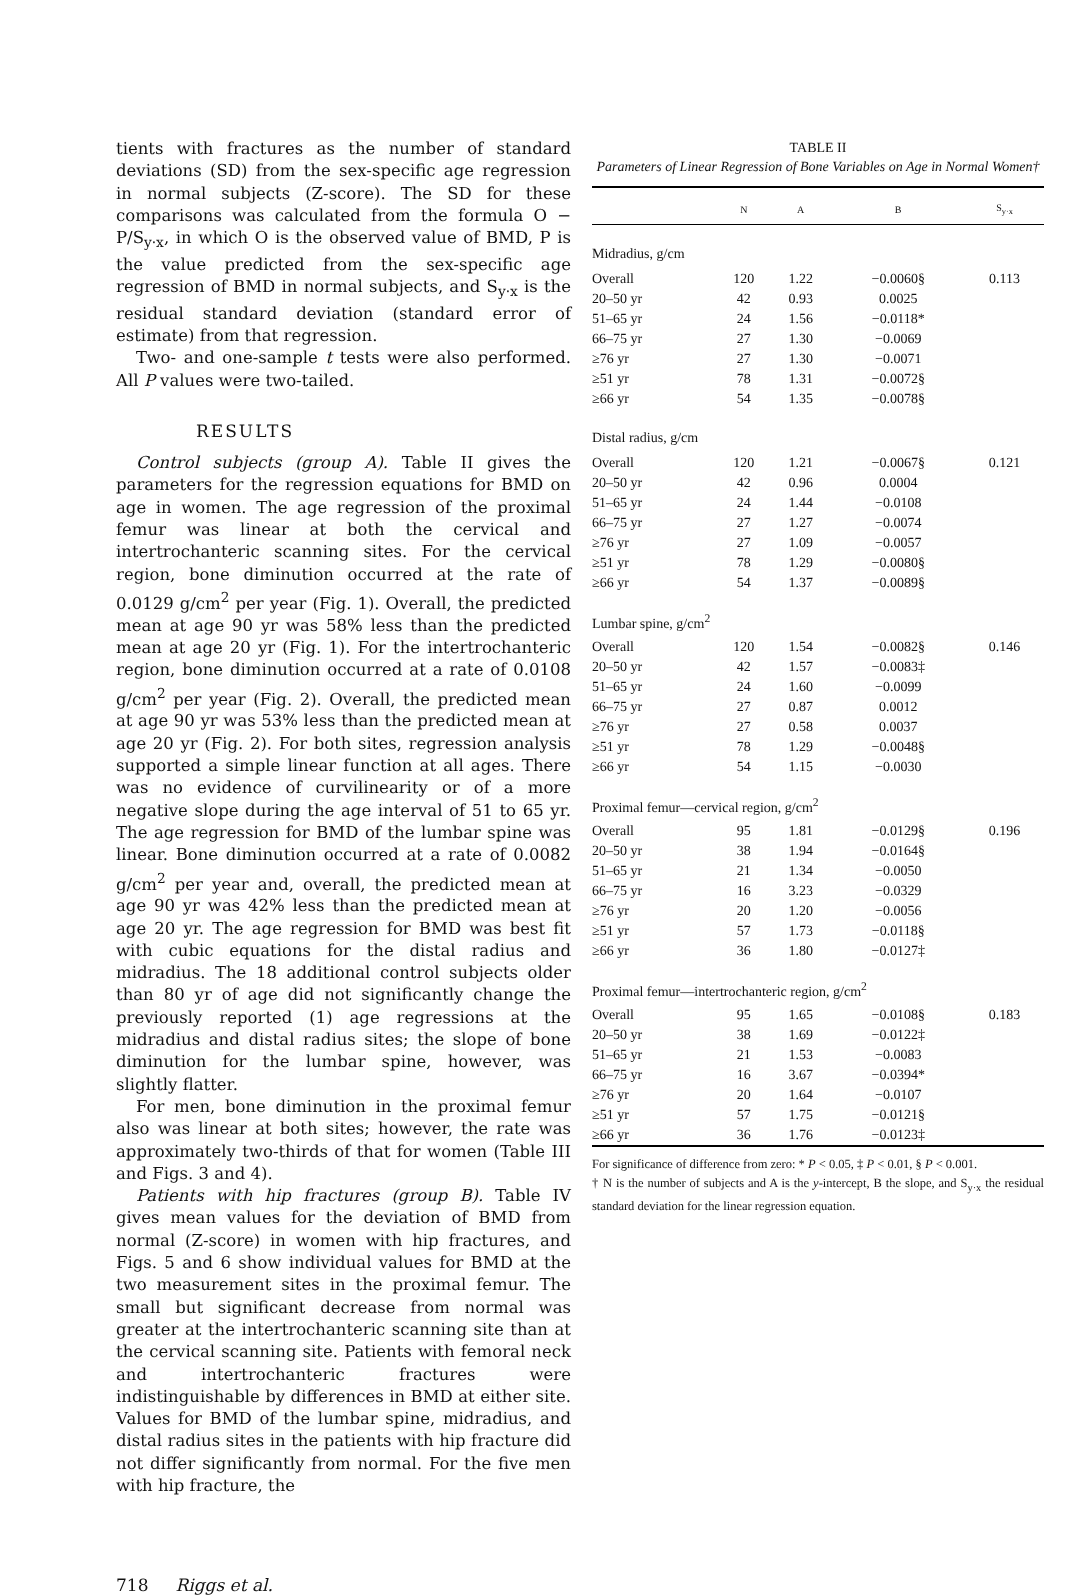tients with fractures as the number of standard deviations (SD) from the sex-specific age regression in normal subjects (Z-score). The SD for these comparisons was calculated from the formula O − P/S<sub>y·x</sub>, in which O is the observed value of BMD, P is the value predicted from the sex-specific age regression of BMD in normal subjects, and S<sub>y·x</sub> is the residual standard deviation (standard error of estimate) from that regression.
Two- and one-sample t tests were also performed. All P values were two-tailed.
RESULTS
Control subjects (group A). Table II gives the parameters for the regression equations for BMD on age in women. The age regression of the proximal femur was linear at both the cervical and intertrochanteric scanning sites. For the cervical region, bone diminution occurred at the rate of 0.0129 g/cm<sup>2</sup> per year (Fig. 1). Overall, the predicted mean at age 90 yr was 58% less than the predicted mean at age 20 yr (Fig. 1). For the intertrochanteric region, bone diminution occurred at a rate of 0.0108 g/cm<sup>2</sup> per year (Fig. 2). Overall, the predicted mean at age 90 yr was 53% less than the predicted mean at age 20 yr (Fig. 2). For both sites, regression analysis supported a simple linear function at all ages. There was no evidence of curvilinearity or of a more negative slope during the age interval of 51 to 65 yr. The age regression for BMD of the lumbar spine was linear. Bone diminution occurred at a rate of 0.0082 g/cm<sup>2</sup> per year and, overall, the predicted mean at age 90 yr was 42% less than the predicted mean at age 20 yr. The age regression for BMD was best fit with cubic equations for the distal radius and midradius. The 18 additional control subjects older than 80 yr of age did not significantly change the previously reported (1) age regressions at the midradius and distal radius sites; the slope of bone diminution for the lumbar spine, however, was slightly flatter.
For men, bone diminution in the proximal femur also was linear at both sites; however, the rate was approximately two-thirds of that for women (Table III and Figs. 3 and 4).
Patients with hip fractures (group B). Table IV gives mean values for the deviation of BMD from normal (Z-score) in women with hip fractures, and Figs. 5 and 6 show individual values for BMD at the two measurement sites in the proximal femur. The small but significant decrease from normal was greater at the intertrochanteric scanning site than at the cervical scanning site. Patients with femoral neck and intertrochanteric fractures were indistinguishable by differences in BMD at either site. Values for BMD of the lumbar spine, midradius, and distal radius sites in the patients with hip fracture did not differ significantly from normal. For the five men with hip fracture, the
TABLE II
Parameters of Linear Regression of Bone Variables on Age in Normal Women†
| | N | A | B | S<sub>y·x</sub> |
| --- | --- | --- | --- | --- |
| Midradius, g/cm | | | | |
| Overall | 120 | 1.22 | −0.0060§ | 0.113 |
| 20–50 yr | 42 | 0.93 | 0.0025 | |
| 51–65 yr | 24 | 1.56 | −0.0118* | |
| 66–75 yr | 27 | 1.30 | −0.0069 | |
| ≥76 yr | 27 | 1.30 | −0.0071 | |
| ≥51 yr | 78 | 1.31 | −0.0072§ | |
| ≥66 yr | 54 | 1.35 | −0.0078§ | |
| Distal radius, g/cm | | | | |
| Overall | 120 | 1.21 | −0.0067§ | 0.121 |
| 20–50 yr | 42 | 0.96 | 0.0004 | |
| 51–65 yr | 24 | 1.44 | −0.0108 | |
| 66–75 yr | 27 | 1.27 | −0.0074 | |
| ≥76 yr | 27 | 1.09 | −0.0057 | |
| ≥51 yr | 78 | 1.29 | −0.0080§ | |
| ≥66 yr | 54 | 1.37 | −0.0089§ | |
| Lumbar spine, g/cm<sup>2</sup> | | | | |
| Overall | 120 | 1.54 | −0.0082§ | 0.146 |
| 20–50 yr | 42 | 1.57 | −0.0083‡ | |
| 51–65 yr | 24 | 1.60 | −0.0099 | |
| 66–75 yr | 27 | 0.87 | 0.0012 | |
| ≥76 yr | 27 | 0.58 | 0.0037 | |
| ≥51 yr | 78 | 1.29 | −0.0048§ | |
| ≥66 yr | 54 | 1.15 | −0.0030 | |
| Proximal femur—cervical region, g/cm<sup>2</sup> | | | | |
| Overall | 95 | 1.81 | −0.0129§ | 0.196 |
| 20–50 yr | 38 | 1.94 | −0.0164§ | |
| 51–65 yr | 21 | 1.34 | −0.0050 | |
| 66–75 yr | 16 | 3.23 | −0.0329 | |
| ≥76 yr | 20 | 1.20 | −0.0056 | |
| ≥51 yr | 57 | 1.73 | −0.0118§ | |
| ≥66 yr | 36 | 1.80 | −0.0127‡ | |
| Proximal femur—intertrochanteric region, g/cm<sup>2</sup> | | | | |
| Overall | 95 | 1.65 | −0.0108§ | 0.183 |
| 20–50 yr | 38 | 1.69 | −0.0122‡ | |
| 51–65 yr | 21 | 1.53 | −0.0083 | |
| 66–75 yr | 16 | 3.67 | −0.0394* | |
| ≥76 yr | 20 | 1.64 | −0.0107 | |
| ≥51 yr | 57 | 1.75 | −0.0121§ | |
| ≥66 yr | 36 | 1.76 | −0.0123‡ | |
For significance of difference from zero: * P < 0.05, ‡ P < 0.01, § P < 0.001.
† N is the number of subjects and A is the y-intercept, B the slope, and S<sub>y·x</sub> the residual standard deviation for the linear regression equation.
718 Riggs et al.